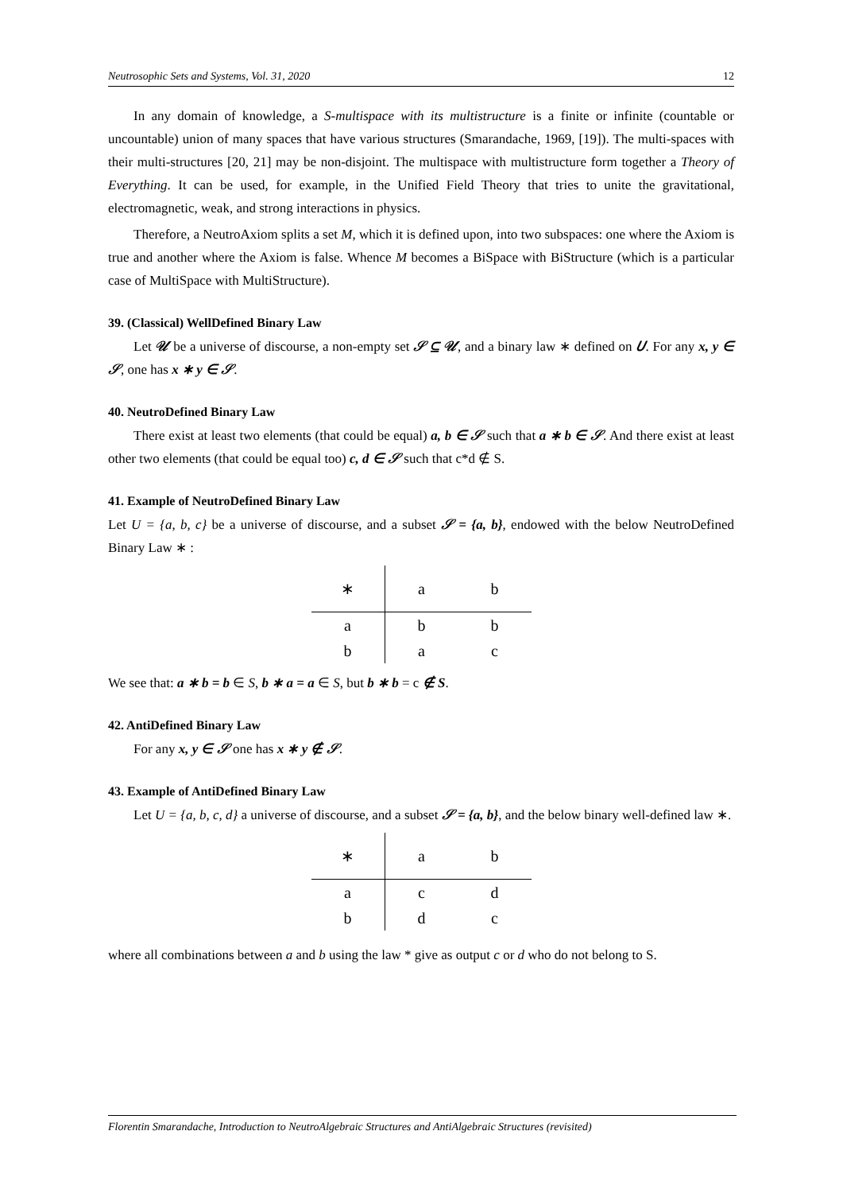Neutrosophic Sets and Systems, Vol. 31, 2020 12
In any domain of knowledge, a S-multispace with its multistructure is a finite or infinite (countable or uncountable) union of many spaces that have various structures (Smarandache, 1969, [19]). The multi-spaces with their multi-structures [20, 21] may be non-disjoint. The multispace with multistructure form together a Theory of Everything. It can be used, for example, in the Unified Field Theory that tries to unite the gravitational, electromagnetic, weak, and strong interactions in physics.
Therefore, a NeutroAxiom splits a set M, which it is defined upon, into two subspaces: one where the Axiom is true and another where the Axiom is false. Whence M becomes a BiSpace with BiStructure (which is a particular case of MultiSpace with MultiStructure).
39. (Classical) WellDefined Binary Law
Let 𝒰 be a universe of discourse, a non-empty set 𝒮 ⊆ 𝒰, and a binary law ∗ defined on 𝑈. For any x, y ∈ 𝒮, one has x ∗ y ∈ 𝒮.
40. NeutroDefined Binary Law
There exist at least two elements (that could be equal) a, b ∈ 𝒮 such that a ∗ b ∈ 𝒮. And there exist at least other two elements (that could be equal too) c, d ∈ 𝒮 such that c*d ∉ S.
41. Example of NeutroDefined Binary Law
Let U = {a, b, c} be a universe of discourse, and a subset 𝒮 = {a, b}, endowed with the below NeutroDefined Binary Law ∗ :
| ∗ | a | b |
| --- | --- | --- |
| a | b | b |
| b | a | c |
We see that: a ∗ b = b ∈ S, b ∗ a = a ∈ S, but b ∗ b = c ∉ S.
42. AntiDefined Binary Law
For any x, y ∈ 𝒮 one has x ∗ y ∉ 𝒮.
43. Example of AntiDefined Binary Law
Let U = {a, b, c, d} a universe of discourse, and a subset 𝒮 = {a, b}, and the below binary well-defined law ∗.
| ∗ | a | b |
| --- | --- | --- |
| a | c | d |
| b | d | c |
where all combinations between a and b using the law * give as output c or d who do not belong to S.
Florentin Smarandache, Introduction to NeutroAlgebraic Structures and AntiAlgebraic Structures (revisited)